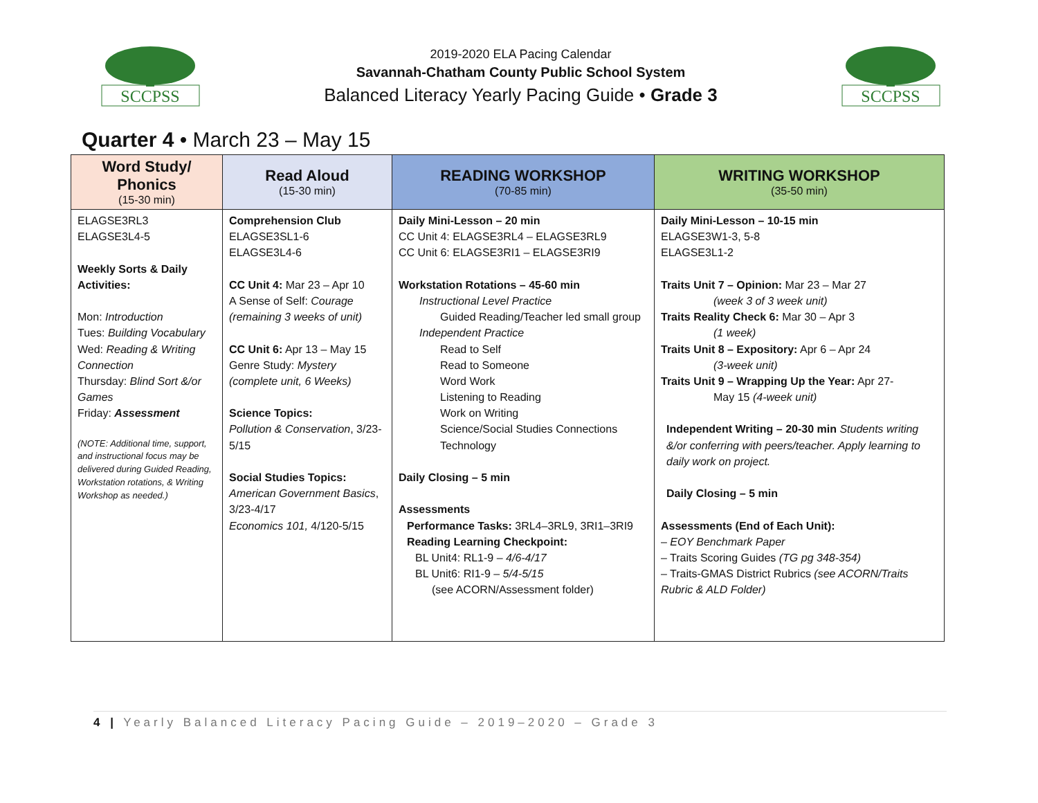SCCPSS
2019-2020 ELA Pacing Calendar
Savannah-Chatham County Public School System
Balanced Literacy Yearly Pacing Guide • Grade 3
SCCPSS
Quarter 4 • March 23 – May 15
| Word Study/ Phonics (15-30 min) | Read Aloud (15-30 min) | READING WORKSHOP (70-85 min) | WRITING WORKSHOP (35-50 min) |
| --- | --- | --- | --- |
| ELAGSE3RL3 ELAGSE3L4-5 Weekly Sorts & Daily Activities: Mon: Introduction Tues: Building Vocabulary Wed: Reading & Writing Connection Thursday: Blind Sort &/or Games Friday: Assessment (NOTE: Additional time, support, and instructional focus may be delivered during Guided Reading, Workstation rotations, & Writing Workshop as needed.) | Comprehension Club ELAGSE3SL1-6 ELAGSE3L4-6 CC Unit 4: Mar 23 – Apr 10 A Sense of Self: Courage (remaining 3 weeks of unit) CC Unit 6: Apr 13 – May 15 Genre Study: Mystery (complete unit, 6 Weeks) Science Topics: Pollution & Conservation , 3/23-5/15 Social Studies Topics: American Government Basics , 3/23-4/17 Economics 101, 4/120-5/15 | Daily Mini-Lesson – 20 min CC Unit 4: ELAGSE3RL4 – ELAGSE3RL9 CC Unit 6: ELAGSE3RI1 – ELAGSE3RI9 Workstation Rotations – 45-60 min Instructional Level Practice Guided Reading/Teacher led small group Independent Practice Read to Self Read to Someone Word Work Listening to Reading Work on Writing Science/Social Studies Connections Technology Daily Closing – 5 min Assessments Performance Tasks: 3RL4–3RL9, 3RI1–3RI9 Reading Learning Checkpoint: BL Unit4: RL1-9 – 4/6-4/17 BL Unit6: RI1-9 – 5/4-5/15 (see ACORN/Assessment folder) | Daily Mini-Lesson – 10-15 min ELAGSE3W1-3, 5-8 ELAGSE3L1-2 Traits Unit 7 – Opinion: Mar 23 – Mar 27 (week 3 of 3 week unit) Traits Reality Check 6: Mar 30 – Apr 3 (1 week) Traits Unit 8 – Expository: Apr 6 – Apr 24 (3-week unit) Traits Unit 9 – Wrapping Up the Year: Apr 27- May 15 (4-week unit) Independent Writing – 20-30 min Students writing &/or conferring with peers/teacher. Apply learning to daily work on project. Daily Closing – 5 min Assessments (End of Each Unit): – EOY Benchmark Paper – Traits Scoring Guides (TG pg 348-354) – Traits-GMAS District Rubrics (see ACORN/Traits Rubric & ALD Folder) |
4 | Yearly Balanced Literacy Pacing Guide – 2019–2020 – Grade 3